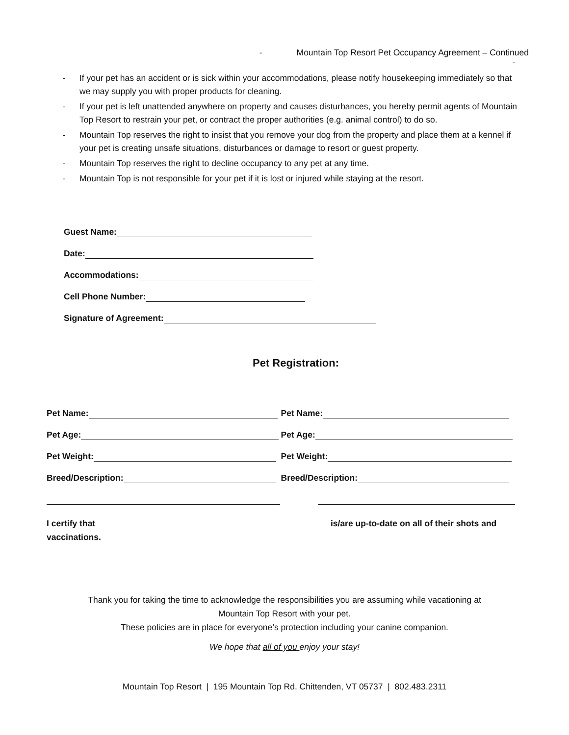- Mountain Top Resort Pet Occupancy Agreement – Continued
-
- If your pet has an accident or is sick within your accommodations, please notify housekeeping immediately so that we may supply you with proper products for cleaning.
- If your pet is left unattended anywhere on property and causes disturbances, you hereby permit agents of Mountain Top Resort to restrain your pet, or contract the proper authorities (e.g. animal control) to do so.
- Mountain Top reserves the right to insist that you remove your dog from the property and place them at a kennel if your pet is creating unsafe situations, disturbances or damage to resort or guest property.
- Mountain Top reserves the right to decline occupancy to any pet at any time.
- Mountain Top is not responsible for your pet if it is lost or injured while staying at the resort.
Guest Name:
Date:
Accommodations:
Cell Phone Number:
Signature of Agreement:
Pet Registration:
Pet Name:
Pet Name:
Pet Age:
Pet Age:
Pet Weight:
Pet Weight:
Breed/Description:
Breed/Description:
I certify that is/are up-to-date on all of their shots and vaccinations.
Thank you for taking the time to acknowledge the responsibilities you are assuming while vacationing at
Mountain Top Resort with your pet.
These policies are in place for everyone’s protection including your canine companion.
We hope that all of you enjoy your stay!
Mountain Top Resort | 195 Mountain Top Rd. Chittenden, VT 05737 | 802.483.2311